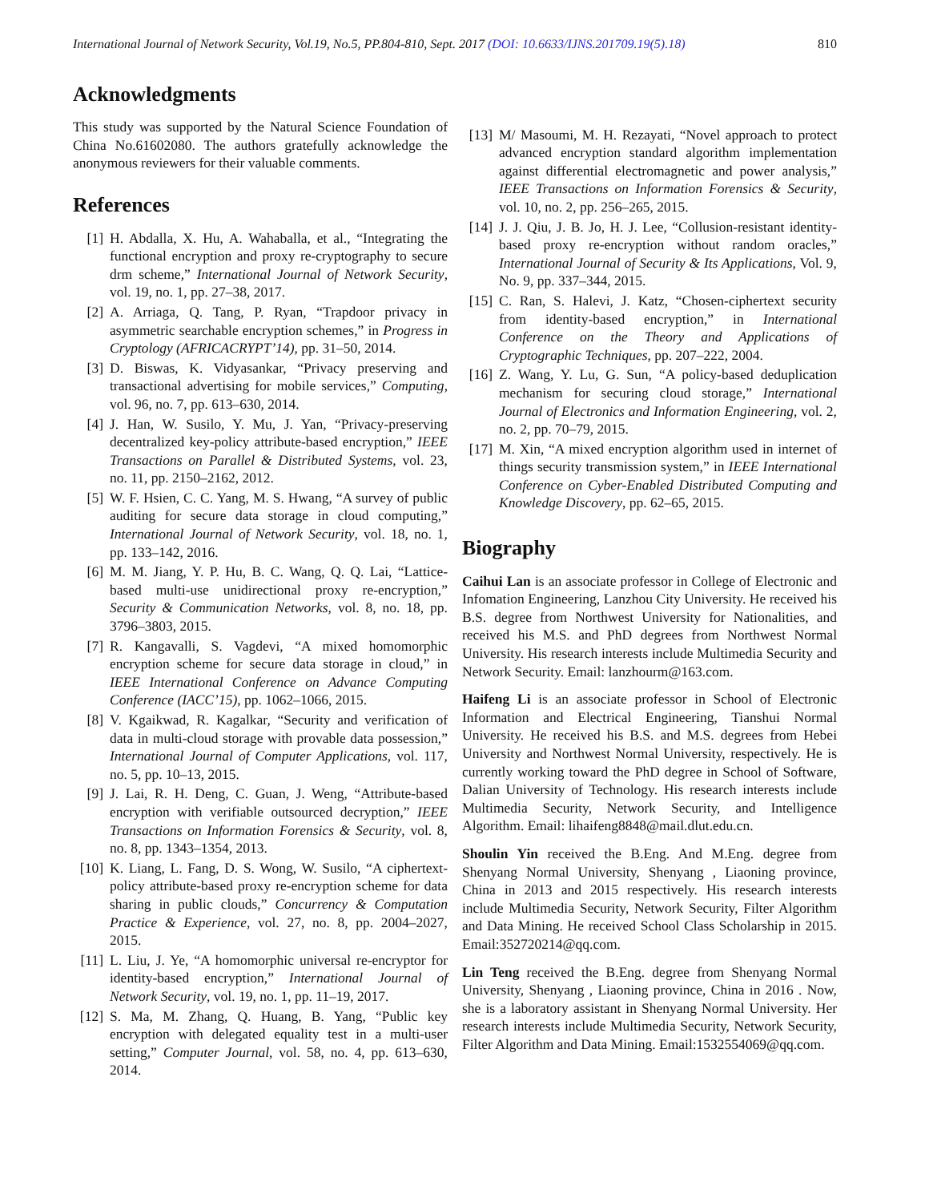International Journal of Network Security, Vol.19, No.5, PP.804-810, Sept. 2017 (DOI: 10.6633/IJNS.201709.19(5).18) 810
Acknowledgments
This study was supported by the Natural Science Foundation of China No.61602080. The authors gratefully acknowledge the anonymous reviewers for their valuable comments.
References
[1] H. Abdalla, X. Hu, A. Wahaballa, et al., “Integrating the functional encryption and proxy re-cryptography to secure drm scheme,” International Journal of Network Security, vol. 19, no. 1, pp. 27–38, 2017.
[2] A. Arriaga, Q. Tang, P. Ryan, “Trapdoor privacy in asymmetric searchable encryption schemes,” in Progress in Cryptology (AFRICACRYPT’14), pp. 31–50, 2014.
[3] D. Biswas, K. Vidyasankar, “Privacy preserving and transactional advertising for mobile services,” Computing, vol. 96, no. 7, pp. 613–630, 2014.
[4] J. Han, W. Susilo, Y. Mu, J. Yan, “Privacy-preserving decentralized key-policy attribute-based encryption,” IEEE Transactions on Parallel & Distributed Systems, vol. 23, no. 11, pp. 2150–2162, 2012.
[5] W. F. Hsien, C. C. Yang, M. S. Hwang, “A survey of public auditing for secure data storage in cloud computing,” International Journal of Network Security, vol. 18, no. 1, pp. 133–142, 2016.
[6] M. M. Jiang, Y. P. Hu, B. C. Wang, Q. Q. Lai, “Lattice-based multi-use unidirectional proxy re-encryption,” Security & Communication Networks, vol. 8, no. 18, pp. 3796–3803, 2015.
[7] R. Kangavalli, S. Vagdevi, “A mixed homomorphic encryption scheme for secure data storage in cloud,” in IEEE International Conference on Advance Computing Conference (IACC’15), pp. 1062–1066, 2015.
[8] V. Kgaikwad, R. Kagalkar, “Security and verification of data in multi-cloud storage with provable data possession,” International Journal of Computer Applications, vol. 117, no. 5, pp. 10–13, 2015.
[9] J. Lai, R. H. Deng, C. Guan, J. Weng, “Attribute-based encryption with verifiable outsourced decryption,” IEEE Transactions on Information Forensics & Security, vol. 8, no. 8, pp. 1343–1354, 2013.
[10] K. Liang, L. Fang, D. S. Wong, W. Susilo, “A ciphertext-policy attribute-based proxy re-encryption scheme for data sharing in public clouds,” Concurrency & Computation Practice & Experience, vol. 27, no. 8, pp. 2004–2027, 2015.
[11] L. Liu, J. Ye, “A homomorphic universal re-encryptor for identity-based encryption,” International Journal of Network Security, vol. 19, no. 1, pp. 11–19, 2017.
[12] S. Ma, M. Zhang, Q. Huang, B. Yang, “Public key encryption with delegated equality test in a multi-user setting,” Computer Journal, vol. 58, no. 4, pp. 613–630, 2014.
[13] M/ Masoumi, M. H. Rezayati, “Novel approach to protect advanced encryption standard algorithm implementation against differential electromagnetic and power analysis,” IEEE Transactions on Information Forensics & Security, vol. 10, no. 2, pp. 256–265, 2015.
[14] J. J. Qiu, J. B. Jo, H. J. Lee, “Collusion-resistant identity-based proxy re-encryption without random oracles,” International Journal of Security & Its Applications, Vol. 9, No. 9, pp. 337–344, 2015.
[15] C. Ran, S. Halevi, J. Katz, “Chosen-ciphertext security from identity-based encryption,” in International Conference on the Theory and Applications of Cryptographic Techniques, pp. 207–222, 2004.
[16] Z. Wang, Y. Lu, G. Sun, “A policy-based deduplication mechanism for securing cloud storage,” International Journal of Electronics and Information Engineering, vol. 2, no. 2, pp. 70–79, 2015.
[17] M. Xin, “A mixed encryption algorithm used in internet of things security transmission system,” in IEEE International Conference on Cyber-Enabled Distributed Computing and Knowledge Discovery, pp. 62–65, 2015.
Biography
Caihui Lan is an associate professor in College of Electronic and Infomation Engineering, Lanzhou City University. He received his B.S. degree from Northwest University for Nationalities, and received his M.S. and PhD degrees from Northwest Normal University. His research interests include Multimedia Security and Network Security. Email: lanzhourm@163.com.
Haifeng Li is an associate professor in School of Electronic Information and Electrical Engineering, Tianshui Normal University. He received his B.S. and M.S. degrees from Hebei University and Northwest Normal University, respectively. He is currently working toward the PhD degree in School of Software, Dalian University of Technology. His research interests include Multimedia Security, Network Security, and Intelligence Algorithm. Email: lihaifeng8848@mail.dlut.edu.cn.
Shoulin Yin received the B.Eng. And M.Eng. degree from Shenyang Normal University, Shenyang , Liaoning province, China in 2013 and 2015 respectively. His research interests include Multimedia Security, Network Security, Filter Algorithm and Data Mining. He received School Class Scholarship in 2015. Email:352720214@qq.com.
Lin Teng received the B.Eng. degree from Shenyang Normal University, Shenyang , Liaoning province, China in 2016 . Now, she is a laboratory assistant in Shenyang Normal University. Her research interests include Multimedia Security, Network Security, Filter Algorithm and Data Mining. Email:1532554069@qq.com.